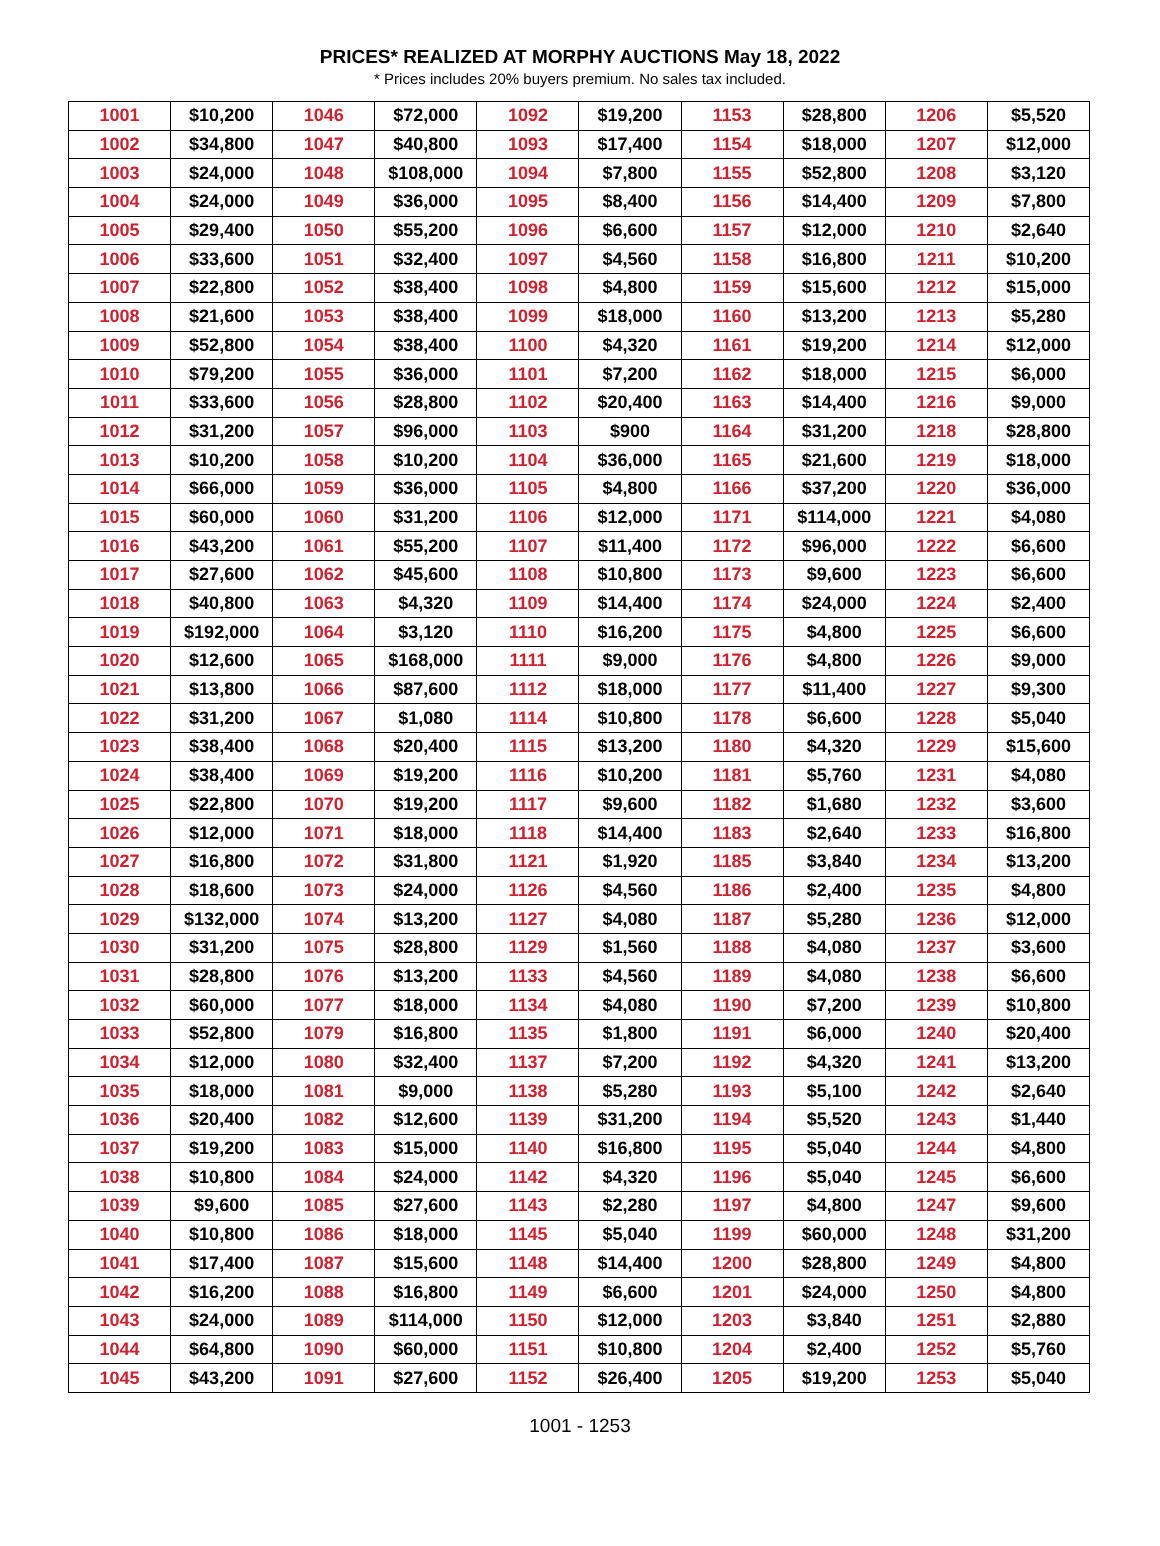PRICES* REALIZED AT MORPHY AUCTIONS May 18, 2022
* Prices includes 20% buyers premium. No sales tax included.
| 1001 | $10,200 | 1046 | $72,000 | 1092 | $19,200 | 1153 | $28,800 | 1206 | $5,520 |
| 1002 | $34,800 | 1047 | $40,800 | 1093 | $17,400 | 1154 | $18,000 | 1207 | $12,000 |
| 1003 | $24,000 | 1048 | $108,000 | 1094 | $7,800 | 1155 | $52,800 | 1208 | $3,120 |
| 1004 | $24,000 | 1049 | $36,000 | 1095 | $8,400 | 1156 | $14,400 | 1209 | $7,800 |
| 1005 | $29,400 | 1050 | $55,200 | 1096 | $6,600 | 1157 | $12,000 | 1210 | $2,640 |
| 1006 | $33,600 | 1051 | $32,400 | 1097 | $4,560 | 1158 | $16,800 | 1211 | $10,200 |
| 1007 | $22,800 | 1052 | $38,400 | 1098 | $4,800 | 1159 | $15,600 | 1212 | $15,000 |
| 1008 | $21,600 | 1053 | $38,400 | 1099 | $18,000 | 1160 | $13,200 | 1213 | $5,280 |
| 1009 | $52,800 | 1054 | $38,400 | 1100 | $4,320 | 1161 | $19,200 | 1214 | $12,000 |
| 1010 | $79,200 | 1055 | $36,000 | 1101 | $7,200 | 1162 | $18,000 | 1215 | $6,000 |
| 1011 | $33,600 | 1056 | $28,800 | 1102 | $20,400 | 1163 | $14,400 | 1216 | $9,000 |
| 1012 | $31,200 | 1057 | $96,000 | 1103 | $900 | 1164 | $31,200 | 1218 | $28,800 |
| 1013 | $10,200 | 1058 | $10,200 | 1104 | $36,000 | 1165 | $21,600 | 1219 | $18,000 |
| 1014 | $66,000 | 1059 | $36,000 | 1105 | $4,800 | 1166 | $37,200 | 1220 | $36,000 |
| 1015 | $60,000 | 1060 | $31,200 | 1106 | $12,000 | 1171 | $114,000 | 1221 | $4,080 |
| 1016 | $43,200 | 1061 | $55,200 | 1107 | $11,400 | 1172 | $96,000 | 1222 | $6,600 |
| 1017 | $27,600 | 1062 | $45,600 | 1108 | $10,800 | 1173 | $9,600 | 1223 | $6,600 |
| 1018 | $40,800 | 1063 | $4,320 | 1109 | $14,400 | 1174 | $24,000 | 1224 | $2,400 |
| 1019 | $192,000 | 1064 | $3,120 | 1110 | $16,200 | 1175 | $4,800 | 1225 | $6,600 |
| 1020 | $12,600 | 1065 | $168,000 | 1111 | $9,000 | 1176 | $4,800 | 1226 | $9,000 |
| 1021 | $13,800 | 1066 | $87,600 | 1112 | $18,000 | 1177 | $11,400 | 1227 | $9,300 |
| 1022 | $31,200 | 1067 | $1,080 | 1114 | $10,800 | 1178 | $6,600 | 1228 | $5,040 |
| 1023 | $38,400 | 1068 | $20,400 | 1115 | $13,200 | 1180 | $4,320 | 1229 | $15,600 |
| 1024 | $38,400 | 1069 | $19,200 | 1116 | $10,200 | 1181 | $5,760 | 1231 | $4,080 |
| 1025 | $22,800 | 1070 | $19,200 | 1117 | $9,600 | 1182 | $1,680 | 1232 | $3,600 |
| 1026 | $12,000 | 1071 | $18,000 | 1118 | $14,400 | 1183 | $2,640 | 1233 | $16,800 |
| 1027 | $16,800 | 1072 | $31,800 | 1121 | $1,920 | 1185 | $3,840 | 1234 | $13,200 |
| 1028 | $18,600 | 1073 | $24,000 | 1126 | $4,560 | 1186 | $2,400 | 1235 | $4,800 |
| 1029 | $132,000 | 1074 | $13,200 | 1127 | $4,080 | 1187 | $5,280 | 1236 | $12,000 |
| 1030 | $31,200 | 1075 | $28,800 | 1129 | $1,560 | 1188 | $4,080 | 1237 | $3,600 |
| 1031 | $28,800 | 1076 | $13,200 | 1133 | $4,560 | 1189 | $4,080 | 1238 | $6,600 |
| 1032 | $60,000 | 1077 | $18,000 | 1134 | $4,080 | 1190 | $7,200 | 1239 | $10,800 |
| 1033 | $52,800 | 1079 | $16,800 | 1135 | $1,800 | 1191 | $6,000 | 1240 | $20,400 |
| 1034 | $12,000 | 1080 | $32,400 | 1137 | $7,200 | 1192 | $4,320 | 1241 | $13,200 |
| 1035 | $18,000 | 1081 | $9,000 | 1138 | $5,280 | 1193 | $5,100 | 1242 | $2,640 |
| 1036 | $20,400 | 1082 | $12,600 | 1139 | $31,200 | 1194 | $5,520 | 1243 | $1,440 |
| 1037 | $19,200 | 1083 | $15,000 | 1140 | $16,800 | 1195 | $5,040 | 1244 | $4,800 |
| 1038 | $10,800 | 1084 | $24,000 | 1142 | $4,320 | 1196 | $5,040 | 1245 | $6,600 |
| 1039 | $9,600 | 1085 | $27,600 | 1143 | $2,280 | 1197 | $4,800 | 1247 | $9,600 |
| 1040 | $10,800 | 1086 | $18,000 | 1145 | $5,040 | 1199 | $60,000 | 1248 | $31,200 |
| 1041 | $17,400 | 1087 | $15,600 | 1148 | $14,400 | 1200 | $28,800 | 1249 | $4,800 |
| 1042 | $16,200 | 1088 | $16,800 | 1149 | $6,600 | 1201 | $24,000 | 1250 | $4,800 |
| 1043 | $24,000 | 1089 | $114,000 | 1150 | $12,000 | 1203 | $3,840 | 1251 | $2,880 |
| 1044 | $64,800 | 1090 | $60,000 | 1151 | $10,800 | 1204 | $2,400 | 1252 | $5,760 |
| 1045 | $43,200 | 1091 | $27,600 | 1152 | $26,400 | 1205 | $19,200 | 1253 | $5,040 |
1001 - 1253